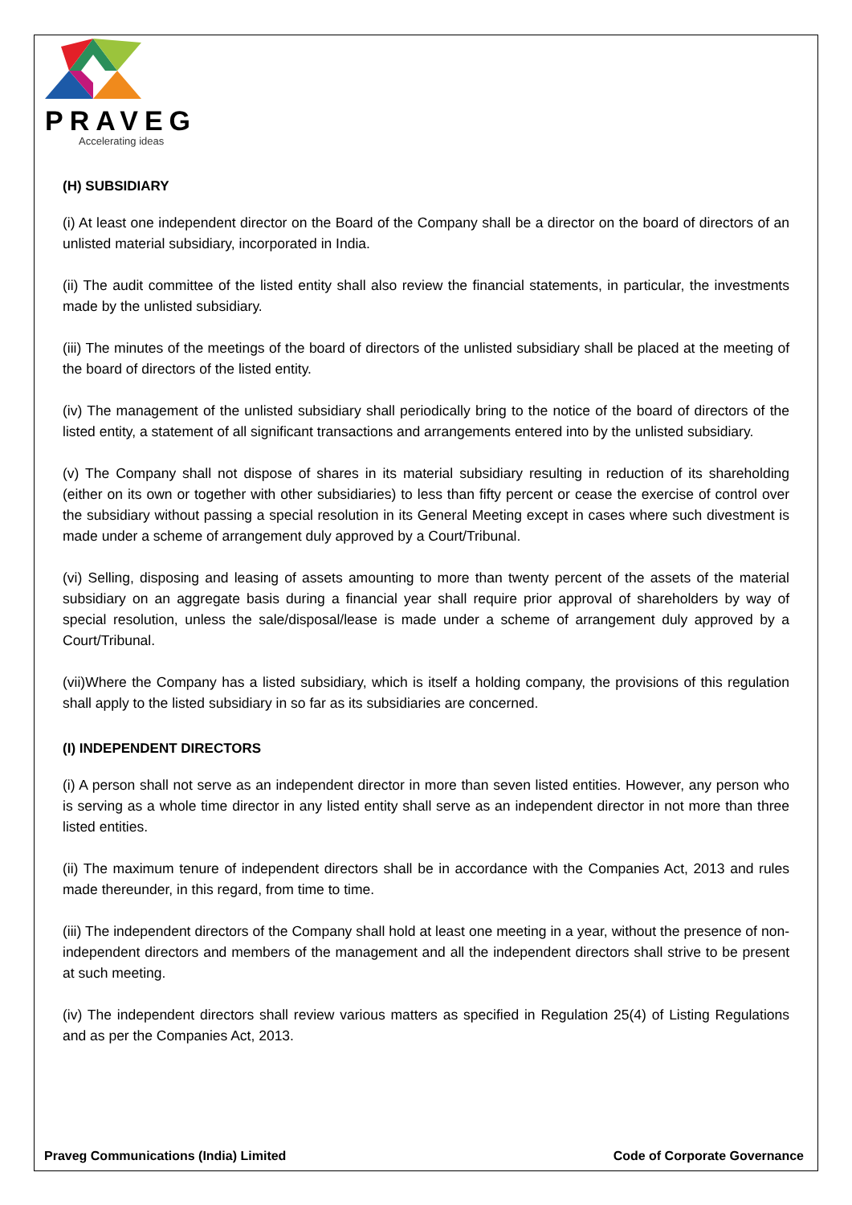PRAVEG
Accelerating ideas
(H) SUBSIDIARY
(i) At least one independent director on the Board of the Company shall be a director on the board of directors of an unlisted material subsidiary, incorporated in India.
(ii) The audit committee of the listed entity shall also review the financial statements, in particular, the investments made by the unlisted subsidiary.
(iii) The minutes of the meetings of the board of directors of the unlisted subsidiary shall be placed at the meeting of the board of directors of the listed entity.
(iv) The management of the unlisted subsidiary shall periodically bring to the notice of the board of directors of the listed entity, a statement of all significant transactions and arrangements entered into by the unlisted subsidiary.
(v) The Company shall not dispose of shares in its material subsidiary resulting in reduction of its shareholding (either on its own or together with other subsidiaries) to less than fifty percent or cease the exercise of control over the subsidiary without passing a special resolution in its General Meeting except in cases where such divestment is made under a scheme of arrangement duly approved by a Court/Tribunal.
(vi) Selling, disposing and leasing of assets amounting to more than twenty percent of the assets of the material subsidiary on an aggregate basis during a financial year shall require prior approval of shareholders by way of special resolution, unless the sale/disposal/lease is made under a scheme of arrangement duly approved by a Court/Tribunal.
(vii)Where the Company has a listed subsidiary, which is itself a holding company, the provisions of this regulation shall apply to the listed subsidiary in so far as its subsidiaries are concerned.
(I) INDEPENDENT DIRECTORS
(i) A person shall not serve as an independent director in more than seven listed entities. However, any person who is serving as a whole time director in any listed entity shall serve as an independent director in not more than three listed entities.
(ii) The maximum tenure of independent directors shall be in accordance with the Companies Act, 2013 and rules made thereunder, in this regard, from time to time.
(iii) The independent directors of the Company shall hold at least one meeting in a year, without the presence of non-independent directors and members of the management and all the independent directors shall strive to be present at such meeting.
(iv) The independent directors shall review various matters as specified in Regulation 25(4) of Listing Regulations and as per the Companies Act, 2013.
Praveg Communications (India) Limited Code of Corporate Governance